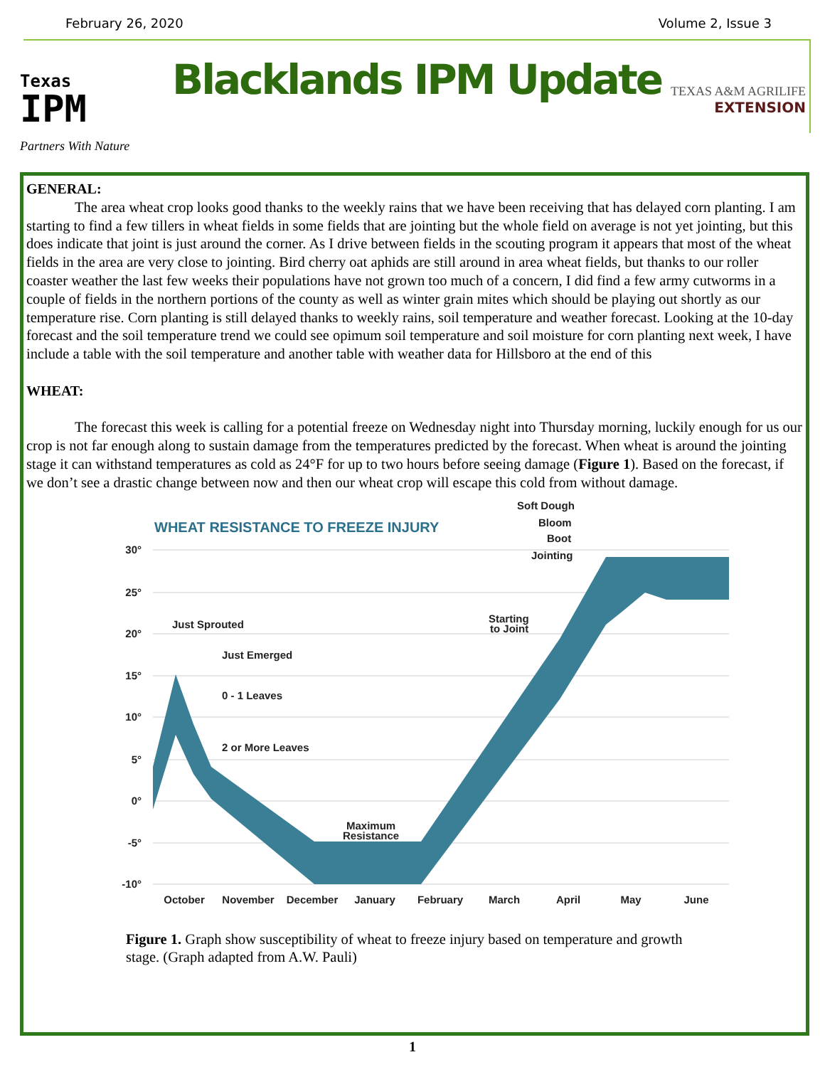February 26, 2020 Volume 2, Issue 3
Texas
IPM
Blacklands IPM Update
TEXAS A&M AGRILIFE
EXTENSION
Partners With Nature
GENERAL:
The area wheat crop looks good thanks to the weekly rains that we have been receiving that has delayed corn planting. I am starting to find a few tillers in wheat fields in some fields that are jointing but the whole field on average is not yet jointing, but this does indicate that joint is just around the corner. As I drive between fields in the scouting program it appears that most of the wheat fields in the area are very close to jointing. Bird cherry oat aphids are still around in area wheat fields, but thanks to our roller coaster weather the last few weeks their populations have not grown too much of a concern, I did find a few army cutworms in a couple of fields in the northern portions of the county as well as winter grain mites which should be playing out shortly as our temperature rise. Corn planting is still delayed thanks to weekly rains, soil temperature and weather forecast. Looking at the 10-day forecast and the soil temperature trend we could see opimum soil temperature and soil moisture for corn planting next week, I have include a table with the soil temperature and another table with weather data for Hillsboro at the end of this
WHEAT:
The forecast this week is calling for a potential freeze on Wednesday night into Thursday morning, luckily enough for us our crop is not far enough along to sustain damage from the temperatures predicted by the forecast. When wheat is around the jointing stage it can withstand temperatures as cold as 24°F for up to two hours before seeing damage (Figure 1). Based on the forecast, if we don’t see a drastic change between now and then our wheat crop will escape this cold from without damage.
WHEAT RESISTANCE TO FREEZE INJURY
Soft Dough
Bloom
Boot
Jointing
30°
25°
20°
15°
10°
5°
0°
-5°
-10°
Just Sprouted
Just Emerged
0 - 1 Leaves
2 or More Leaves
Maximum
Resistance
Starting
to Joint
October
November
December
January
February
March
April
May
June
Figure 1. Graph show susceptibility of wheat to freeze injury based on temperature and growth stage. (Graph adapted from A.W. Pauli)
1